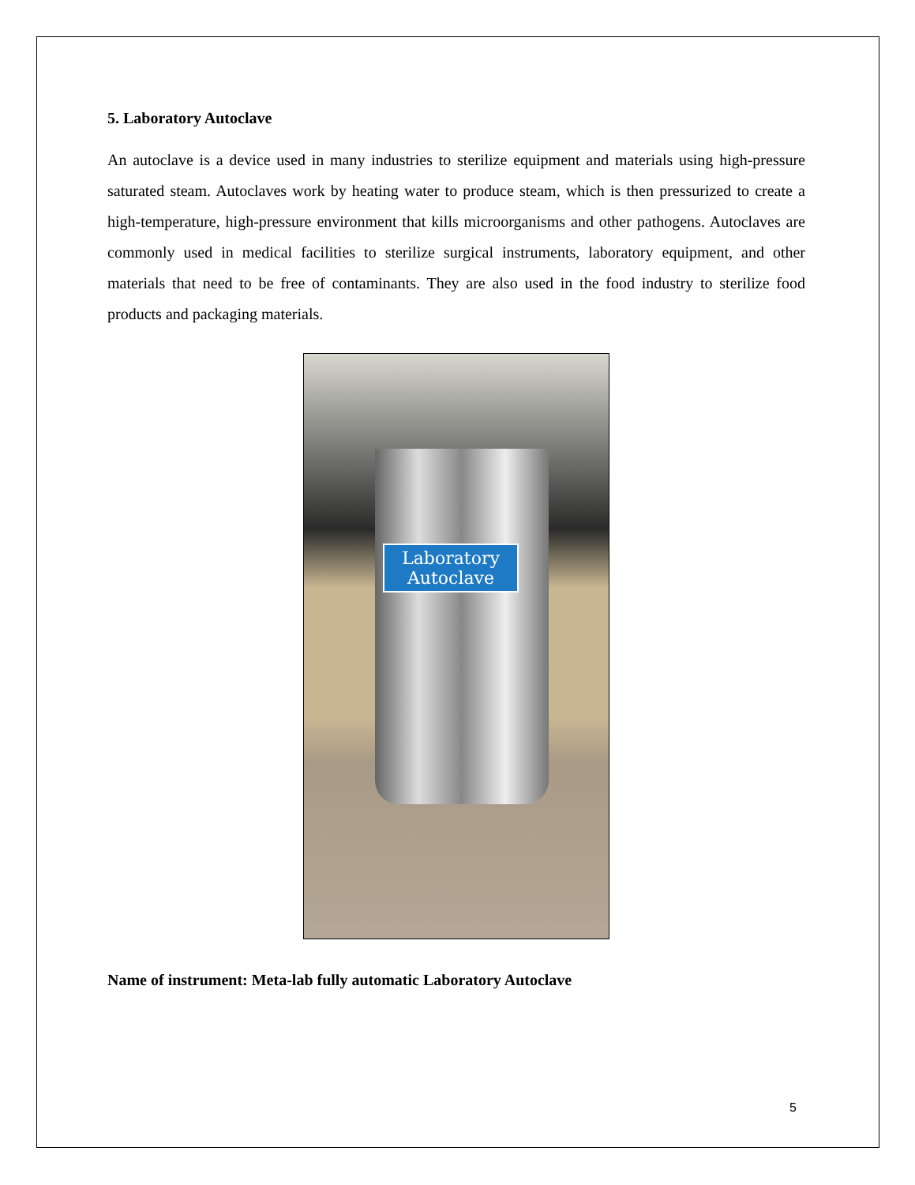5. Laboratory Autoclave
An autoclave is a device used in many industries to sterilize equipment and materials using high-pressure saturated steam. Autoclaves work by heating water to produce steam, which is then pressurized to create a high-temperature, high-pressure environment that kills microorganisms and other pathogens. Autoclaves are commonly used in medical facilities to sterilize surgical instruments, laboratory equipment, and other materials that need to be free of contaminants. They are also used in the food industry to sterilize food products and packaging materials.
Laboratory Autoclave
Name of instrument: Meta-lab fully automatic Laboratory Autoclave
5